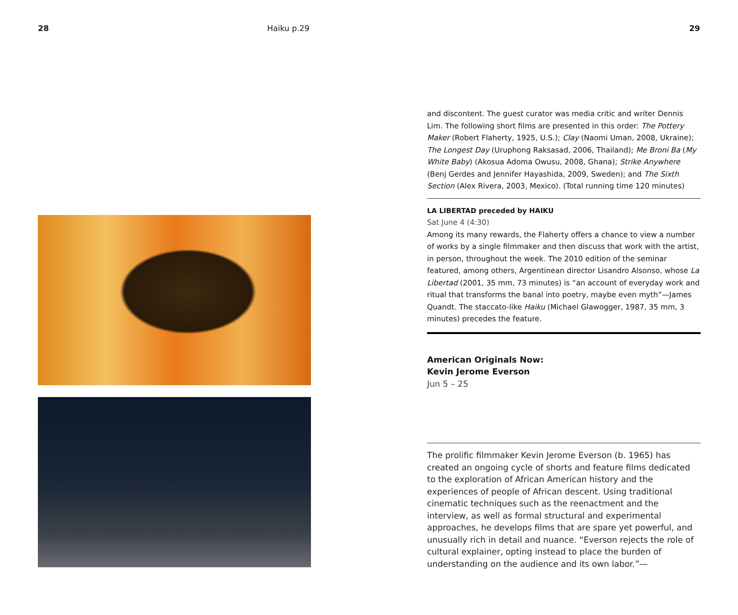28 Haiku p.29 29
and discontent. The guest curator was media critic and writer Dennis Lim. The following short films are presented in this order: The Pottery Maker (Robert Flaherty, 1925, U.S.); Clay (Naomi Uman, 2008, Ukraine); The Longest Day (Uruphong Raksasad, 2006, Thailand); Me Broni Ba (My White Baby) (Akosua Adoma Owusu, 2008, Ghana); Strike Anywhere (Benj Gerdes and Jennifer Hayashida, 2009, Sweden); and The Sixth Section (Alex Rivera, 2003, Mexico). (Total running time 120 minutes)
LA LIBERTAD preceded by HAIKU
Sat June 4 (4:30)
Among its many rewards, the Flaherty offers a chance to view a number of works by a single filmmaker and then discuss that work with the artist, in person, throughout the week. The 2010 edition of the seminar featured, among others, Argentinean director Lisandro Alsonso, whose La Libertad (2001, 35 mm, 73 minutes) is “an account of everyday work and ritual that transforms the banal into poetry, maybe even myth”—James Quandt. The staccato-like Haiku (Michael Glawogger, 1987, 35 mm, 3 minutes) precedes the feature.
American Originals Now:
Kevin Jerome Everson
Jun 5 – 25
The prolific filmmaker Kevin Jerome Everson (b. 1965) has created an ongoing cycle of shorts and feature films dedicated to the exploration of African American history and the experiences of people of African descent. Using traditional cinematic techniques such as the reenactment and the interview, as well as formal structural and experimental approaches, he develops films that are spare yet powerful, and unusually rich in detail and nuance. “Everson rejects the role of cultural explainer, opting instead to place the burden of understanding on the audience and its own labor.”—